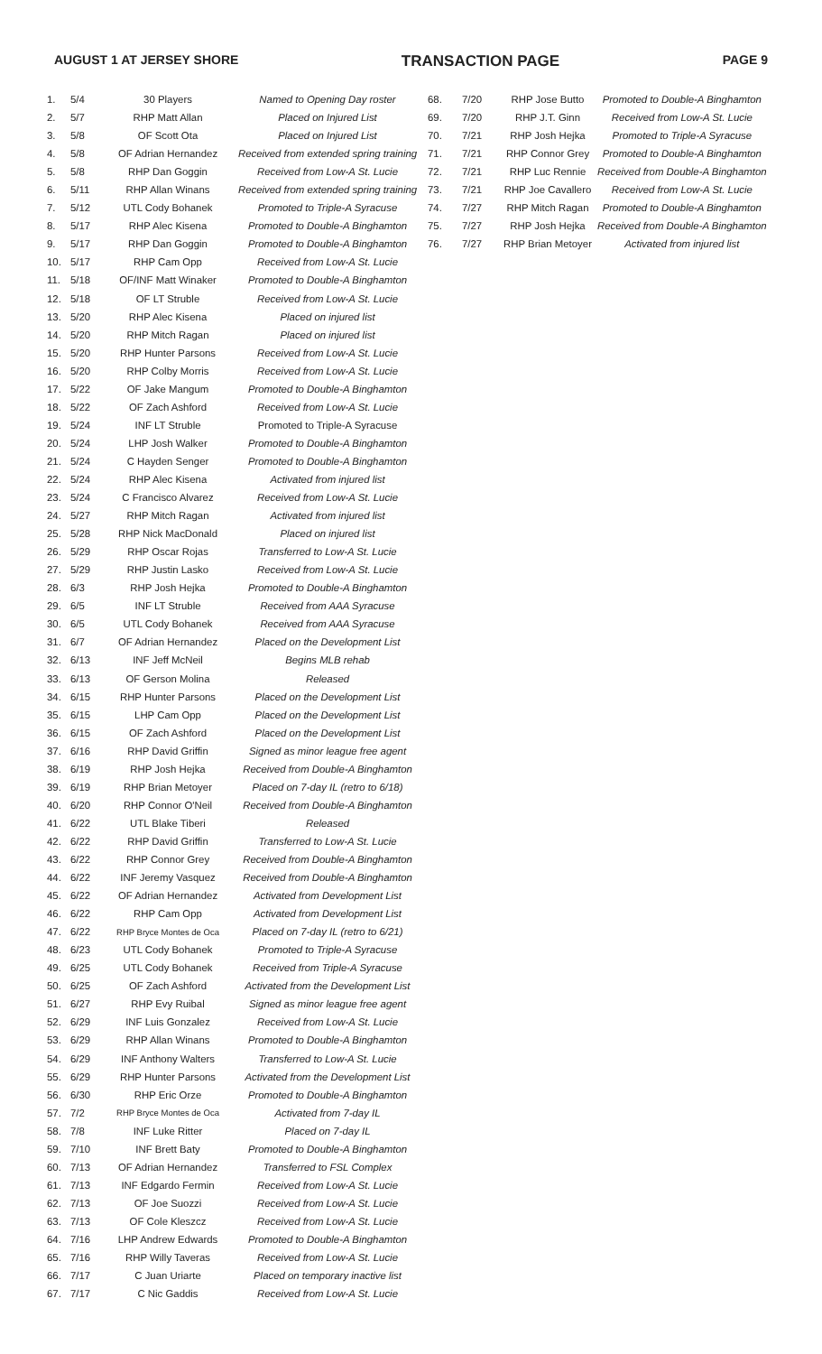AUGUST 1 AT JERSEY SHORE TRANSACTION PAGE PAGE 9
| 1. | 5/4 | 30 Players | Named to Opening Day roster |
| 2. | 5/7 | RHP Matt Allan | Placed on Injured List |
| 3. | 5/8 | OF Scott Ota | Placed on Injured List |
| 4. | 5/8 | OF Adrian Hernandez | Received from extended spring training |
| 5. | 5/8 | RHP Dan Goggin | Received from Low-A St. Lucie |
| 6. | 5/11 | RHP Allan Winans | Received from extended spring training |
| 7. | 5/12 | UTL Cody Bohanek | Promoted to Triple-A Syracuse |
| 8. | 5/17 | RHP Alec Kisena | Promoted to Double-A Binghamton |
| 9. | 5/17 | RHP Dan Goggin | Promoted to Double-A Binghamton |
| 10. | 5/17 | RHP Cam Opp | Received from Low-A St. Lucie |
| 11. | 5/18 | OF/INF Matt Winaker | Promoted to Double-A Binghamton |
| 12. | 5/18 | OF LT Struble | Received from Low-A St. Lucie |
| 13. | 5/20 | RHP Alec Kisena | Placed on injured list |
| 14. | 5/20 | RHP Mitch Ragan | Placed on injured list |
| 15. | 5/20 | RHP Hunter Parsons | Received from Low-A St. Lucie |
| 16. | 5/20 | RHP Colby Morris | Received from Low-A St. Lucie |
| 17. | 5/22 | OF Jake Mangum | Promoted to Double-A Binghamton |
| 18. | 5/22 | OF Zach Ashford | Received from Low-A St. Lucie |
| 19. | 5/24 | INF LT Struble | Promoted to Triple-A Syracuse |
| 20. | 5/24 | LHP Josh Walker | Promoted to Double-A Binghamton |
| 21. | 5/24 | C Hayden Senger | Promoted to Double-A Binghamton |
| 22. | 5/24 | RHP Alec Kisena | Activated from injured list |
| 23. | 5/24 | C Francisco Alvarez | Received from Low-A St. Lucie |
| 24. | 5/27 | RHP Mitch Ragan | Activated from injured list |
| 25. | 5/28 | RHP Nick MacDonald | Placed on injured list |
| 26. | 5/29 | RHP Oscar Rojas | Transferred to Low-A St. Lucie |
| 27. | 5/29 | RHP Justin Lasko | Received from Low-A St. Lucie |
| 28. | 6/3 | RHP Josh Hejka | Promoted to Double-A Binghamton |
| 29. | 6/5 | INF LT Struble | Received from AAA Syracuse |
| 30. | 6/5 | UTL Cody Bohanek | Received from AAA Syracuse |
| 31. | 6/7 | OF Adrian Hernandez | Placed on the Development List |
| 32. | 6/13 | INF Jeff McNeil | Begins MLB rehab |
| 33. | 6/13 | OF Gerson Molina | Released |
| 34. | 6/15 | RHP Hunter Parsons | Placed on the Development List |
| 35. | 6/15 | LHP Cam Opp | Placed on the Development List |
| 36. | 6/15 | OF Zach Ashford | Placed on the Development List |
| 37. | 6/16 | RHP David Griffin | Signed as minor league free agent |
| 38. | 6/19 | RHP Josh Hejka | Received from Double-A Binghamton |
| 39. | 6/19 | RHP Brian Metoyer | Placed on 7-day IL (retro to 6/18) |
| 40. | 6/20 | RHP Connor O'Neil | Received from Double-A Binghamton |
| 41. | 6/22 | UTL Blake Tiberi | Released |
| 42. | 6/22 | RHP David Griffin | Transferred to Low-A St. Lucie |
| 43. | 6/22 | RHP Connor Grey | Received from Double-A Binghamton |
| 44. | 6/22 | INF Jeremy Vasquez | Received from Double-A Binghamton |
| 45. | 6/22 | OF Adrian Hernandez | Activated from Development List |
| 46. | 6/22 | RHP Cam Opp | Activated from Development List |
| 47. | 6/22 | RHP Bryce Montes de Oca | Placed on 7-day IL (retro to 6/21) |
| 48. | 6/23 | UTL Cody Bohanek | Promoted to Triple-A Syracuse |
| 49. | 6/25 | UTL Cody Bohanek | Received from Triple-A Syracuse |
| 50. | 6/25 | OF Zach Ashford | Activated from the Development List |
| 51. | 6/27 | RHP Evy Ruibal | Signed as minor league free agent |
| 52. | 6/29 | INF Luis Gonzalez | Received from Low-A St. Lucie |
| 53. | 6/29 | RHP Allan Winans | Promoted to Double-A Binghamton |
| 54. | 6/29 | INF Anthony Walters | Transferred to Low-A St. Lucie |
| 55. | 6/29 | RHP Hunter Parsons | Activated from the Development List |
| 56. | 6/30 | RHP Eric Orze | Promoted to Double-A Binghamton |
| 57. | 7/2 | RHP Bryce Montes de Oca | Activated from 7-day IL |
| 58. | 7/8 | INF Luke Ritter | Placed on 7-day IL |
| 59. | 7/10 | INF Brett Baty | Promoted to Double-A Binghamton |
| 60. | 7/13 | OF Adrian Hernandez | Transferred to FSL Complex |
| 61. | 7/13 | INF Edgardo Fermin | Received from Low-A St. Lucie |
| 62. | 7/13 | OF Joe Suozzi | Received from Low-A St. Lucie |
| 63. | 7/13 | OF Cole Kleszcz | Received from Low-A St. Lucie |
| 64. | 7/16 | LHP Andrew Edwards | Promoted to Double-A Binghamton |
| 65. | 7/16 | RHP Willy Taveras | Received from Low-A St. Lucie |
| 66. | 7/17 | C Juan Uriarte | Placed on temporary inactive list |
| 67. | 7/17 | C Nic Gaddis | Received from Low-A St. Lucie |
| 68. | 7/20 | RHP Jose Butto | Promoted to Double-A Binghamton |
| 69. | 7/20 | RHP J.T. Ginn | Received from Low-A St. Lucie |
| 70. | 7/21 | RHP Josh Hejka | Promoted to Triple-A Syracuse |
| 71. | 7/21 | RHP Connor Grey | Promoted to Double-A Binghamton |
| 72. | 7/21 | RHP Luc Rennie | Received from Double-A Binghamton |
| 73. | 7/21 | RHP Joe Cavallero | Received from Low-A St. Lucie |
| 74. | 7/27 | RHP Mitch Ragan | Promoted to Double-A Binghamton |
| 75. | 7/27 | RHP Josh Hejka | Received from Double-A Binghamton |
| 76. | 7/27 | RHP Brian Metoyer | Activated from injured list |